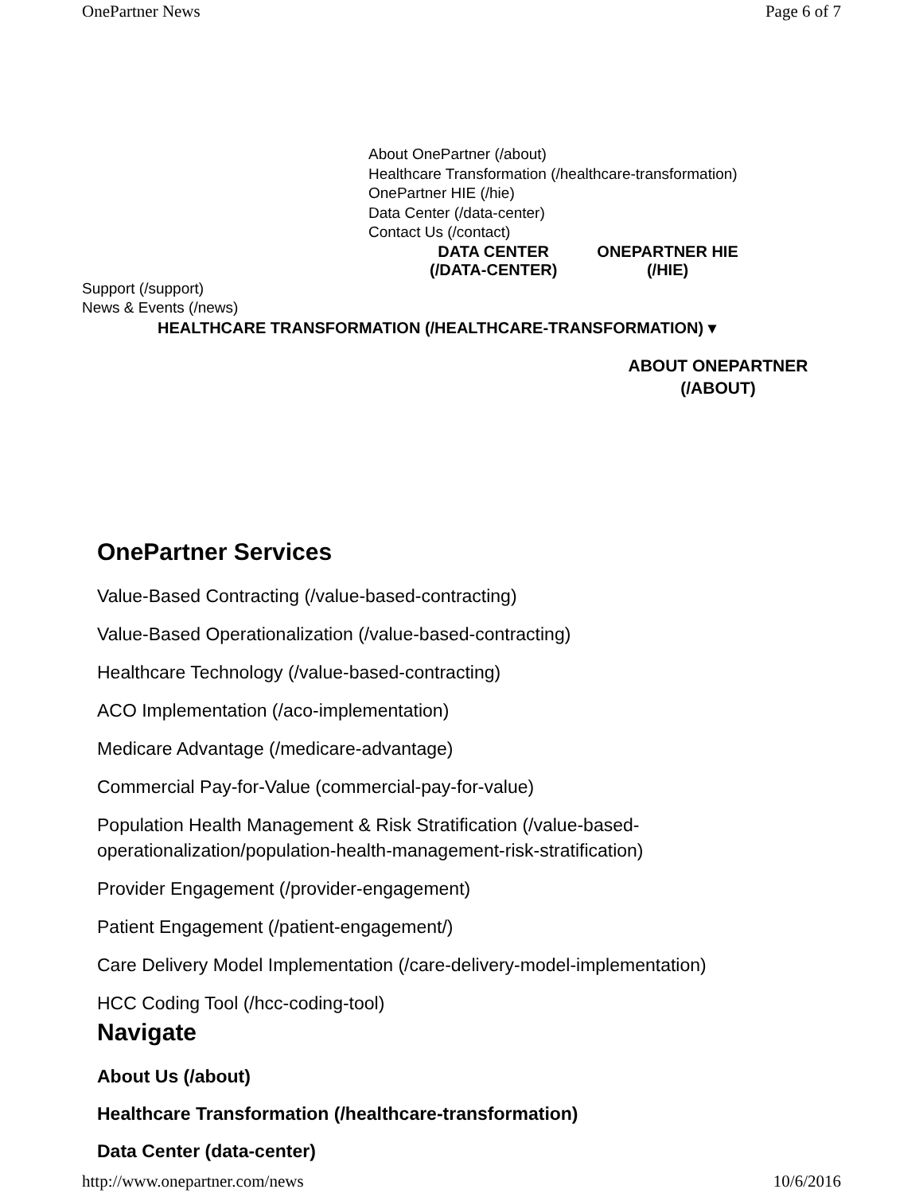OnePartner News Page 6 of 7
About OnePartner (/about)
Healthcare Transformation (/healthcare-transformation)
OnePartner HIE (/hie)
Data Center (/data-center)
Contact Us (/contact)
DATA CENTER
(/DATA-CENTER) ONEPARTNER HIE
(/HIE)
Support (/support)
News & Events (/news)
HEALTHCARE TRANSFORMATION (/HEALTHCARE-TRANSFORMATION) ▾
ABOUT ONEPARTNER
(/ABOUT)
OnePartner Services
Value-Based Contracting (/value-based-contracting)
Value-Based Operationalization (/value-based-contracting)
Healthcare Technology (/value-based-contracting)
ACO Implementation (/aco-implementation)
Medicare Advantage (/medicare-advantage)
Commercial Pay-for-Value (commercial-pay-for-value)
Population Health Management & Risk Stratification (/value-based-
operationalization/population-health-management-risk-stratification)
Provider Engagement (/provider-engagement)
Patient Engagement (/patient-engagement/)
Care Delivery Model Implementation (/care-delivery-model-implementation)
HCC Coding Tool (/hcc-coding-tool)
Navigate
About Us (/about)
Healthcare Transformation (/healthcare-transformation)
Data Center (data-center)
http://www.onepartner.com/news 10/6/2016